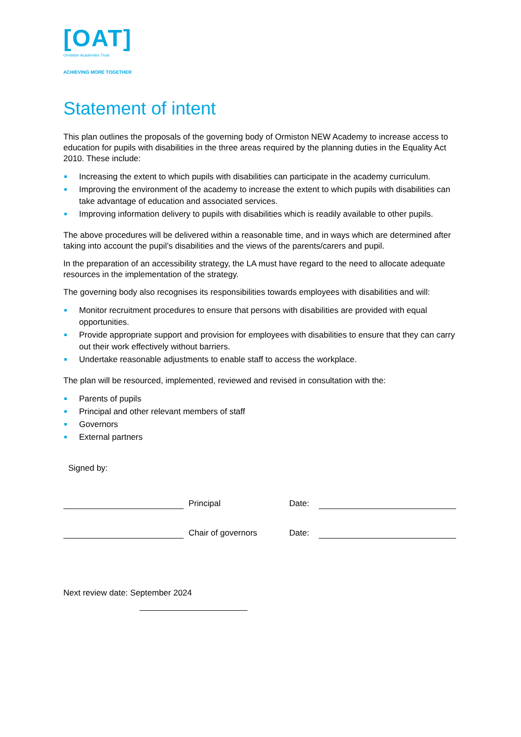[OAT]
Ormiston Academies Trust
ACHIEVING MORE TOGETHER
Statement of intent
This plan outlines the proposals of the governing body of Ormiston NEW Academy to increase access to education for pupils with disabilities in the three areas required by the planning duties in the Equality Act 2010. These include:
Increasing the extent to which pupils with disabilities can participate in the academy curriculum.
Improving the environment of the academy to increase the extent to which pupils with disabilities can take advantage of education and associated services.
Improving information delivery to pupils with disabilities which is readily available to other pupils.
The above procedures will be delivered within a reasonable time, and in ways which are determined after taking into account the pupil’s disabilities and the views of the parents/carers and pupil.
In the preparation of an accessibility strategy, the LA must have regard to the need to allocate adequate resources in the implementation of the strategy.
The governing body also recognises its responsibilities towards employees with disabilities and will:
Monitor recruitment procedures to ensure that persons with disabilities are provided with equal opportunities.
Provide appropriate support and provision for employees with disabilities to ensure that they can carry out their work effectively without barriers.
Undertake reasonable adjustments to enable staff to access the workplace.
The plan will be resourced, implemented, reviewed and revised in consultation with the:
Parents of pupils
Principal and other relevant members of staff
Governors
External partners
Signed by:
Principal
Date:
Chair of governors
Date:
Next review date: September 2024